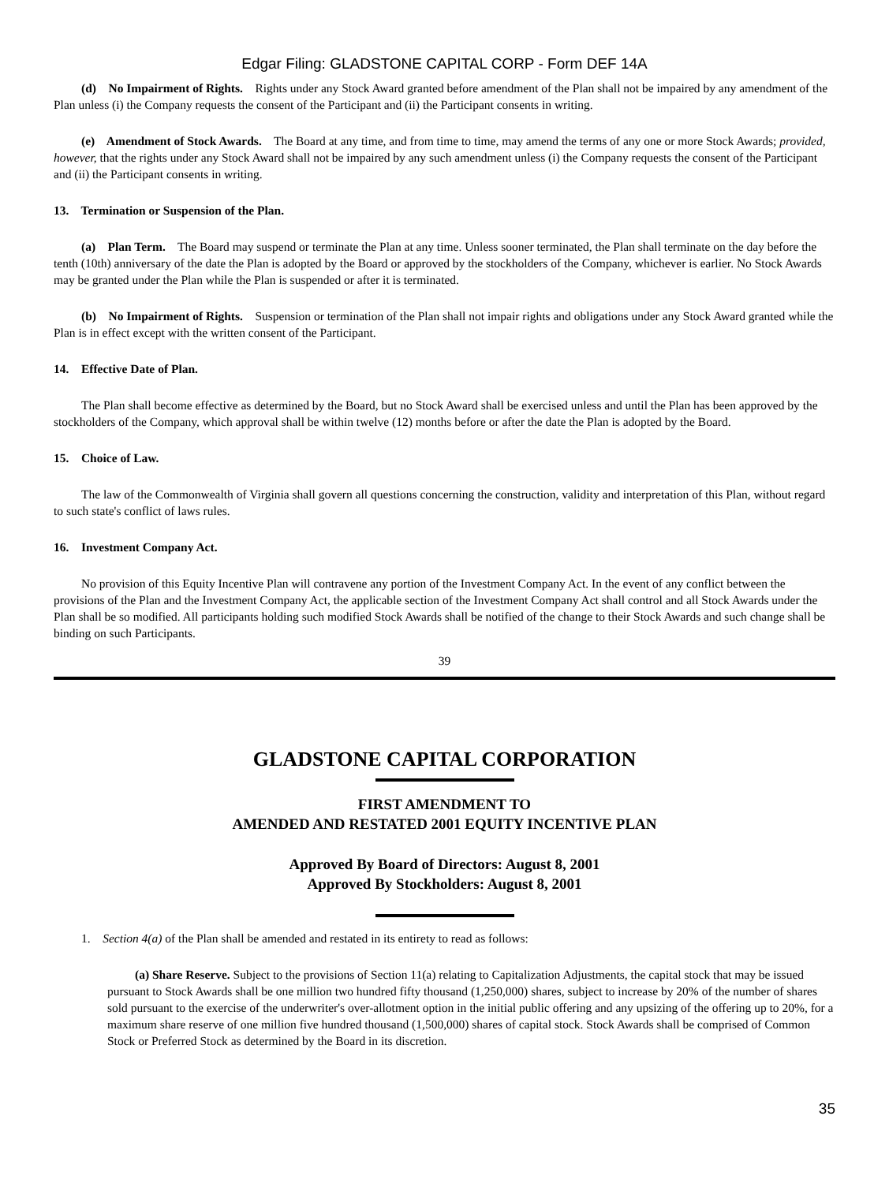Edgar Filing: GLADSTONE CAPITAL CORP - Form DEF 14A
(d) No Impairment of Rights. Rights under any Stock Award granted before amendment of the Plan shall not be impaired by any amendment of the Plan unless (i) the Company requests the consent of the Participant and (ii) the Participant consents in writing.
(e) Amendment of Stock Awards. The Board at any time, and from time to time, may amend the terms of any one or more Stock Awards; provided, however, that the rights under any Stock Award shall not be impaired by any such amendment unless (i) the Company requests the consent of the Participant and (ii) the Participant consents in writing.
13. Termination or Suspension of the Plan.
(a) Plan Term. The Board may suspend or terminate the Plan at any time. Unless sooner terminated, the Plan shall terminate on the day before the tenth (10th) anniversary of the date the Plan is adopted by the Board or approved by the stockholders of the Company, whichever is earlier. No Stock Awards may be granted under the Plan while the Plan is suspended or after it is terminated.
(b) No Impairment of Rights. Suspension or termination of the Plan shall not impair rights and obligations under any Stock Award granted while the Plan is in effect except with the written consent of the Participant.
14. Effective Date of Plan.
The Plan shall become effective as determined by the Board, but no Stock Award shall be exercised unless and until the Plan has been approved by the stockholders of the Company, which approval shall be within twelve (12) months before or after the date the Plan is adopted by the Board.
15. Choice of Law.
The law of the Commonwealth of Virginia shall govern all questions concerning the construction, validity and interpretation of this Plan, without regard to such state's conflict of laws rules.
16. Investment Company Act.
No provision of this Equity Incentive Plan will contravene any portion of the Investment Company Act. In the event of any conflict between the provisions of the Plan and the Investment Company Act, the applicable section of the Investment Company Act shall control and all Stock Awards under the Plan shall be so modified. All participants holding such modified Stock Awards shall be notified of the change to their Stock Awards and such change shall be binding on such Participants.
39
GLADSTONE CAPITAL CORPORATION
FIRST AMENDMENT TO
AMENDED AND RESTATED 2001 EQUITY INCENTIVE PLAN
Approved By Board of Directors: August 8, 2001
Approved By Stockholders: August 8, 2001
1. Section 4(a) of the Plan shall be amended and restated in its entirety to read as follows:
(a) Share Reserve. Subject to the provisions of Section 11(a) relating to Capitalization Adjustments, the capital stock that may be issued pursuant to Stock Awards shall be one million two hundred fifty thousand (1,250,000) shares, subject to increase by 20% of the number of shares sold pursuant to the exercise of the underwriter's over-allotment option in the initial public offering and any upsizing of the offering up to 20%, for a maximum share reserve of one million five hundred thousand (1,500,000) shares of capital stock. Stock Awards shall be comprised of Common Stock or Preferred Stock as determined by the Board in its discretion.
35